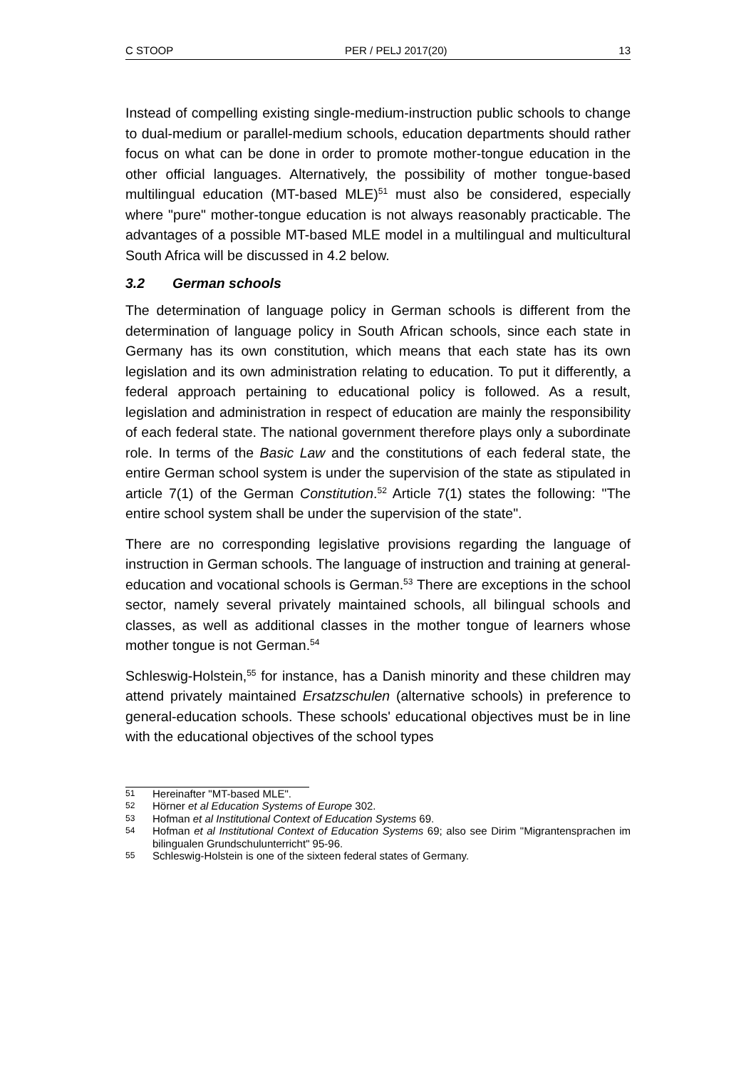C STOOP PER / PELJ 2017(20) 13
Instead of compelling existing single-medium-instruction public schools to change to dual-medium or parallel-medium schools, education departments should rather focus on what can be done in order to promote mother-tongue education in the other official languages. Alternatively, the possibility of mother tongue-based multilingual education (MT-based MLE)<sup>51</sup> must also be considered, especially where "pure" mother-tongue education is not always reasonably practicable. The advantages of a possible MT-based MLE model in a multilingual and multicultural South Africa will be discussed in 4.2 below.
3.2 German schools
The determination of language policy in German schools is different from the determination of language policy in South African schools, since each state in Germany has its own constitution, which means that each state has its own legislation and its own administration relating to education. To put it differently, a federal approach pertaining to educational policy is followed. As a result, legislation and administration in respect of education are mainly the responsibility of each federal state. The national government therefore plays only a subordinate role. In terms of the Basic Law and the constitutions of each federal state, the entire German school system is under the supervision of the state as stipulated in article 7(1) of the German Constitution.<sup>52</sup> Article 7(1) states the following: "The entire school system shall be under the supervision of the state".
There are no corresponding legislative provisions regarding the language of instruction in German schools. The language of instruction and training at general-education and vocational schools is German.<sup>53</sup> There are exceptions in the school sector, namely several privately maintained schools, all bilingual schools and classes, as well as additional classes in the mother tongue of learners whose mother tongue is not German.<sup>54</sup>
Schleswig-Holstein,<sup>55</sup> for instance, has a Danish minority and these children may attend privately maintained Ersatzschulen (alternative schools) in preference to general-education schools. These schools' educational objectives must be in line with the educational objectives of the school types
51
Hereinafter "MT-based MLE".
52
Hörner et al Education Systems of Europe 302.
53
Hofman et al Institutional Context of Education Systems 69.
54
Hofman et al Institutional Context of Education Systems 69; also see Dirim "Migrantensprachen im bilingualen Grundschulunterricht" 95-96.
55
Schleswig-Holstein is one of the sixteen federal states of Germany.